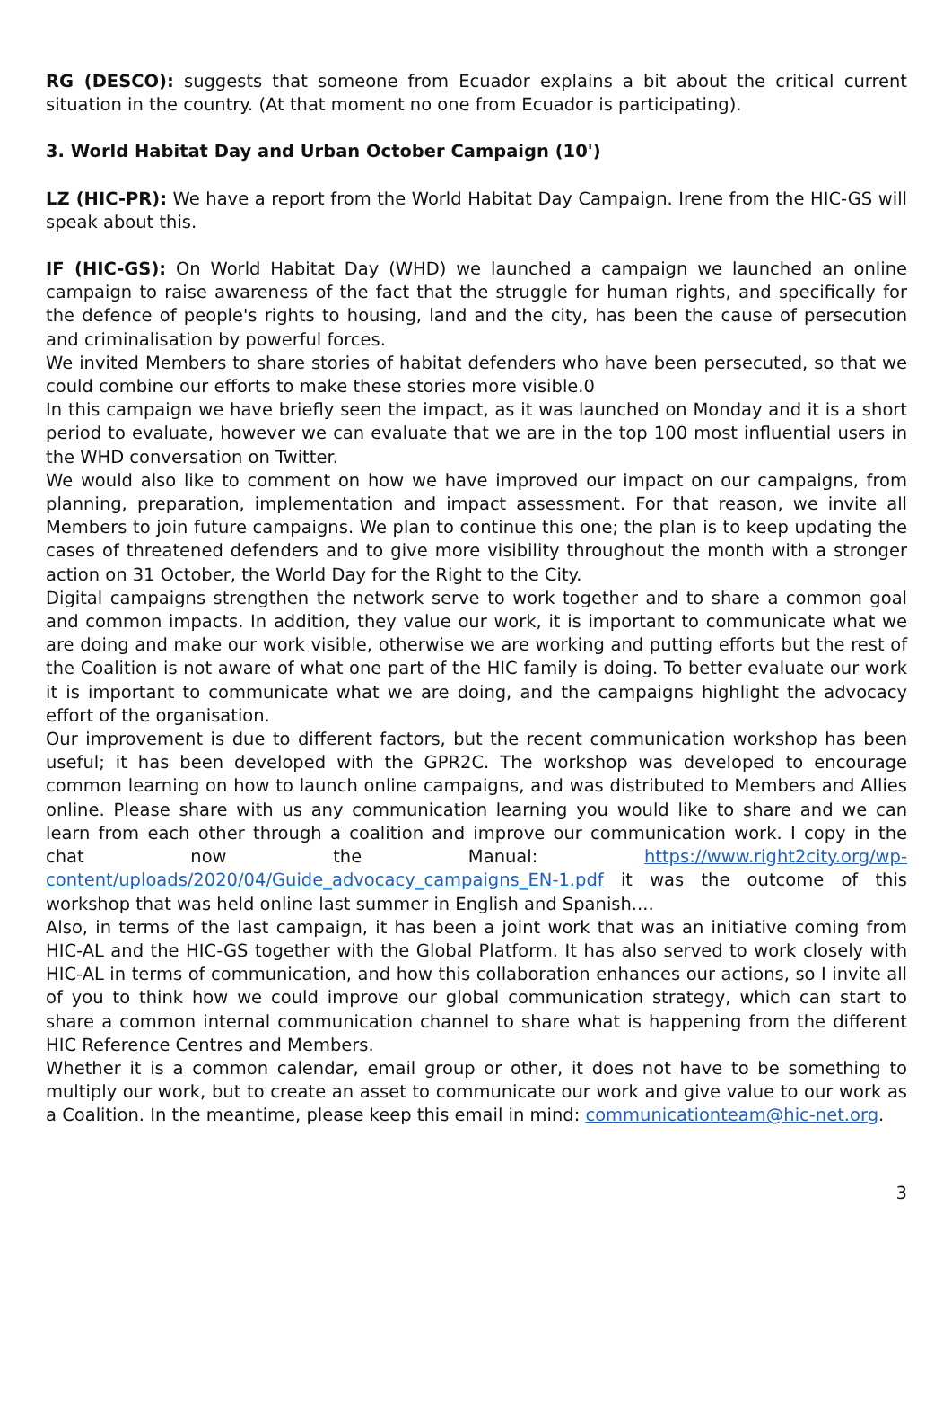RG (DESCO): suggests that someone from Ecuador explains a bit about the critical current situation in the country. (At that moment no one from Ecuador is participating).
3. World Habitat Day and Urban October Campaign (10')
LZ (HIC-PR): We have a report from the World Habitat Day Campaign. Irene from the HIC-GS will speak about this.
IF (HIC-GS): On World Habitat Day (WHD) we launched a campaign we launched an online campaign to raise awareness of the fact that the struggle for human rights, and specifically for the defence of people's rights to housing, land and the city, has been the cause of persecution and criminalisation by powerful forces.
We invited Members to share stories of habitat defenders who have been persecuted, so that we could combine our efforts to make these stories more visible.0
In this campaign we have briefly seen the impact, as it was launched on Monday and it is a short period to evaluate, however we can evaluate that we are in the top 100 most influential users in the WHD conversation on Twitter.
We would also like to comment on how we have improved our impact on our campaigns, from planning, preparation, implementation and impact assessment. For that reason, we invite all Members to join future campaigns. We plan to continue this one; the plan is to keep updating the cases of threatened defenders and to give more visibility throughout the month with a stronger action on 31 October, the World Day for the Right to the City.
Digital campaigns strengthen the network serve to work together and to share a common goal and common impacts. In addition, they value our work, it is important to communicate what we are doing and make our work visible, otherwise we are working and putting efforts but the rest of the Coalition is not aware of what one part of the HIC family is doing. To better evaluate our work it is important to communicate what we are doing, and the campaigns highlight the advocacy effort of the organisation.
Our improvement is due to different factors, but the recent communication workshop has been useful; it has been developed with the GPR2C. The workshop was developed to encourage common learning on how to launch online campaigns, and was distributed to Members and Allies online. Please share with us any communication learning you would like to share and we can learn from each other through a coalition and improve our communication work. I copy in the chat now the Manual: https://www.right2city.org/wp-content/uploads/2020/04/Guide_advocacy_campaigns_EN-1.pdf it was the outcome of this workshop that was held online last summer in English and Spanish....
Also, in terms of the last campaign, it has been a joint work that was an initiative coming from HIC-AL and the HIC-GS together with the Global Platform. It has also served to work closely with HIC-AL in terms of communication, and how this collaboration enhances our actions, so I invite all of you to think how we could improve our global communication strategy, which can start to share a common internal communication channel to share what is happening from the different HIC Reference Centres and Members.
Whether it is a common calendar, email group or other, it does not have to be something to multiply our work, but to create an asset to communicate our work and give value to our work as a Coalition. In the meantime, please keep this email in mind: communicationteam@hic-net.org.
3